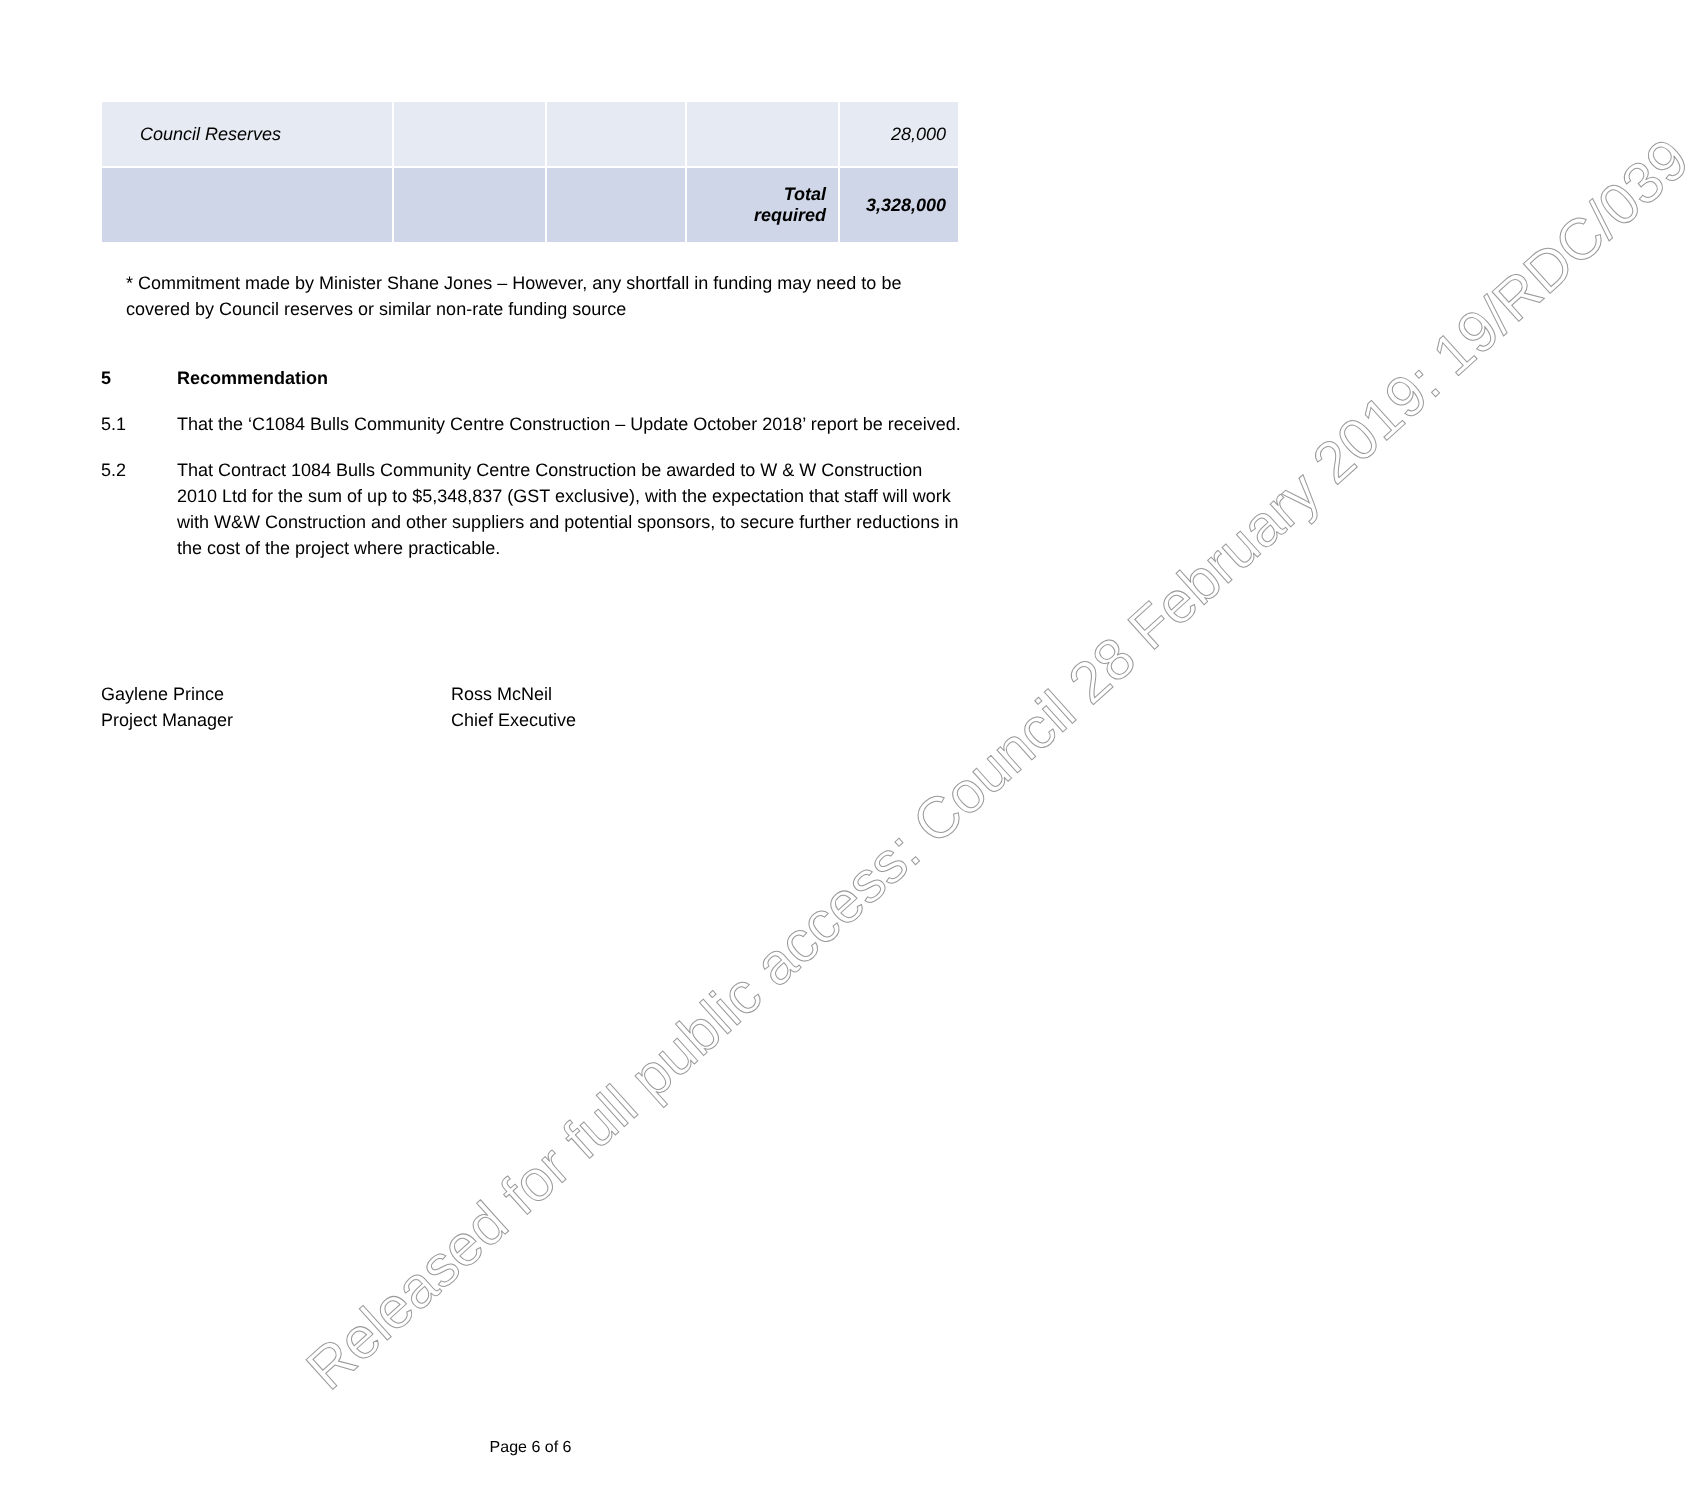| Council Reserves | | | | 28,000 |
| | | | Total required | 3,328,000 |
* Commitment made by Minister Shane Jones – However, any shortfall in funding may need to be covered by Council reserves or similar non-rate funding source
5 Recommendation
5.1 That the ‘C1084 Bulls Community Centre Construction – Update October 2018’ report be received.
5.2 That Contract 1084 Bulls Community Centre Construction be awarded to W & W Construction 2010 Ltd for the sum of up to $5,348,837 (GST exclusive), with the expectation that staff will work with W&W Construction and other suppliers and potential sponsors, to secure further reductions in the cost of the project where practicable.
Gaylene Prince
Project Manager
Ross McNeil
Chief Executive
Released for full public access: Council 28 February 2019: 19/RDC/039
Page 6 of 6